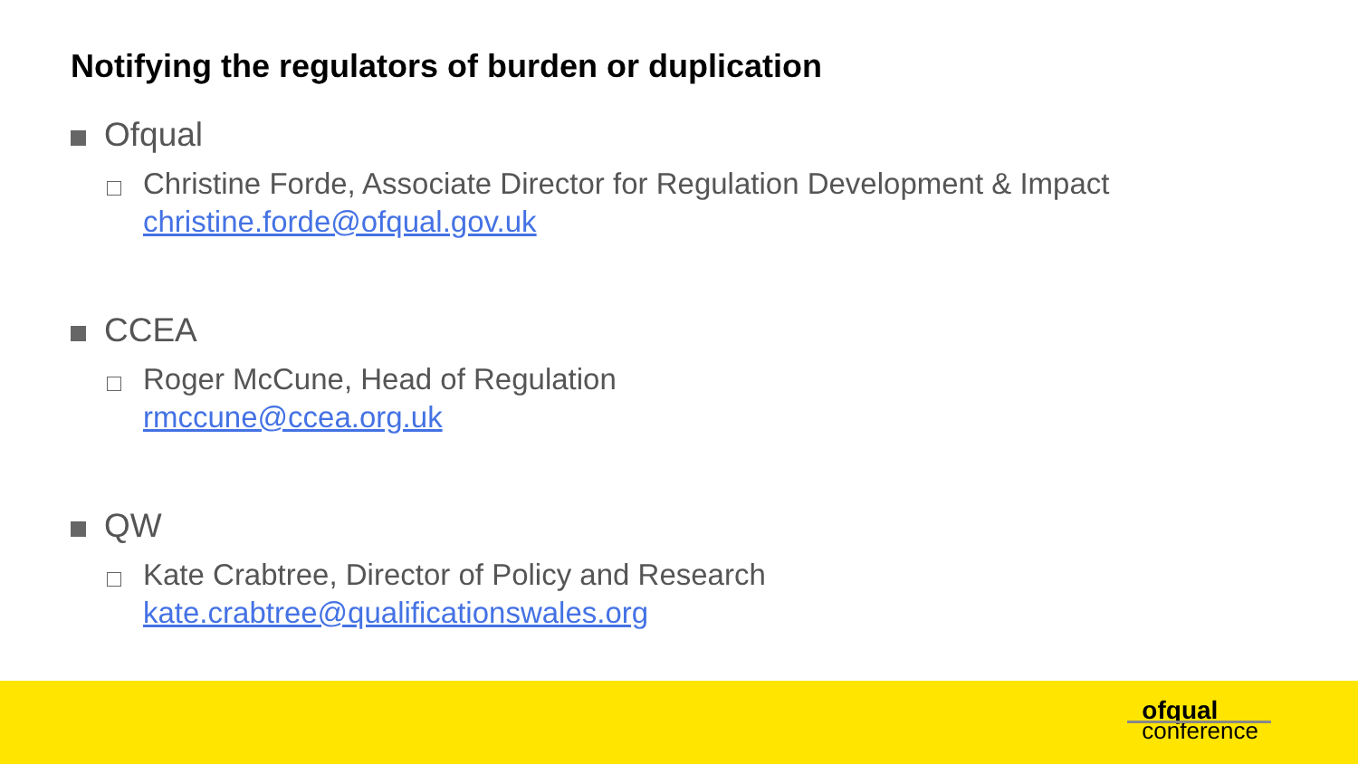Notifying the regulators of burden or duplication
Ofqual
Christine Forde, Associate Director for Regulation Development & Impact
christine.forde@ofqual.gov.uk
CCEA
Roger McCune, Head of Regulation
rmccune@ccea.org.uk
QW
Kate Crabtree, Director of Policy and Research
kate.crabtree@qualificationswales.org
ofqual
conference